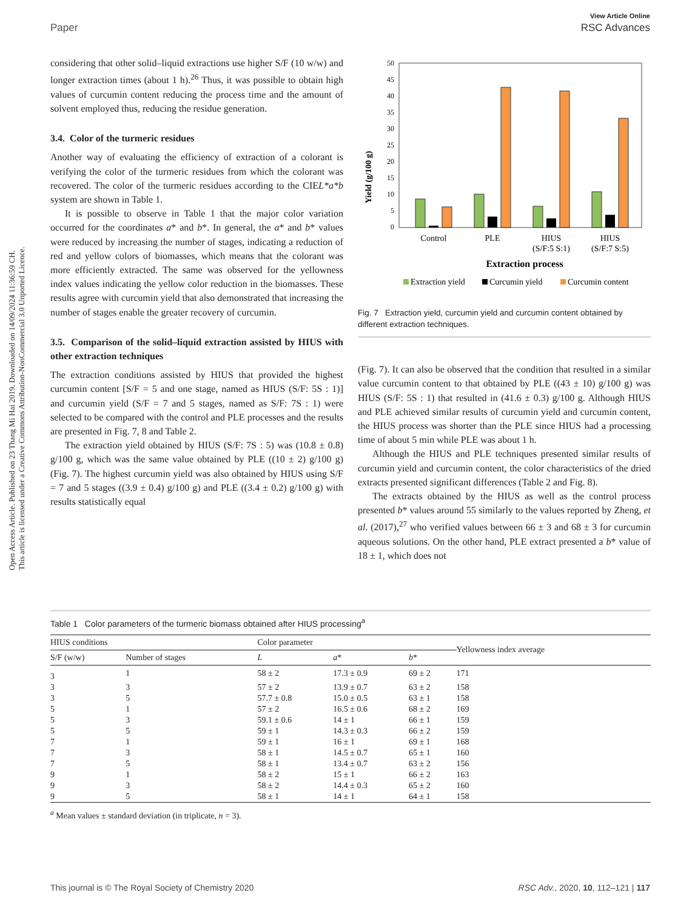View Article Online
Paper RSC Advances
Open Access Article. Published on 23 Thang Mi Hai 2019. Downloaded on 14/09/2024 11:36:59 CH.
This article is licensed under a Creative Commons Attribution-NonCommercial 3.0 Unported Licence.
considering that other solid–liquid extractions use higher S/F (10 w/w) and longer extraction times (about 1 h).<sup>26</sup> Thus, it was possible to obtain high values of curcumin content reducing the process time and the amount of solvent employed thus, reducing the residue generation.
3.4. Color of the turmeric residues
Another way of evaluating the efficiency of extraction of a colorant is verifying the color of the turmeric residues from which the colorant was recovered. The color of the turmeric residues according to the CIEL*a*b system are shown in Table 1.
It is possible to observe in Table 1 that the major color variation occurred for the coordinates a* and b*. In general, the a* and b* values were reduced by increasing the number of stages, indicating a reduction of red and yellow colors of biomasses, which means that the colorant was more efficiently extracted. The same was observed for the yellowness index values indicating the yellow color reduction in the biomasses. These results agree with curcumin yield that also demonstrated that increasing the number of stages enable the greater recovery of curcumin.
3.5. Comparison of the solid–liquid extraction assisted by HIUS with other extraction techniques
The extraction conditions assisted by HIUS that provided the highest curcumin content [S/F = 5 and one stage, named as HIUS (S/F: 5S : 1)] and curcumin yield (S/F = 7 and 5 stages, named as S/F: 7S : 1) were selected to be compared with the control and PLE processes and the results are presented in Fig. 7, 8 and Table 2.
The extraction yield obtained by HIUS (S/F: 7S : 5) was (10.8 ± 0.8) g/100 g, which was the same value obtained by PLE ((10 ± 2) g/100 g) (Fig. 7). The highest curcumin yield was also obtained by HIUS using S/F = 7 and 5 stages ((3.9 ± 0.4) g/100 g) and PLE ((3.4 ± 0.2) g/100 g) with results statistically equal
Yield (g/100 g)
50
45
40
35
30
25
20
15
10
5
0
Control
PLE
HIUS
(S/F:5 S:1)
HIUS
(S/F:7 S:5)
Extraction process
Extraction yield
Curcumin yield
Curcumin content
Fig. 7 Extraction yield, curcumin yield and curcumin content obtained by different extraction techniques.
(Fig. 7). It can also be observed that the condition that resulted in a similar value curcumin content to that obtained by PLE ((43 ± 10) g/100 g) was HIUS (S/F: 5S : 1) that resulted in (41.6 ± 0.3) g/100 g. Although HIUS and PLE achieved similar results of curcumin yield and curcumin content, the HIUS process was shorter than the PLE since HIUS had a processing time of about 5 min while PLE was about 1 h.
Although the HIUS and PLE techniques presented similar results of curcumin yield and curcumin content, the color characteristics of the dried extracts presented significant differences (Table 2 and Fig. 8).
The extracts obtained by the HIUS as well as the control process presented b* values around 55 similarly to the values reported by Zheng, et al. (2017),<sup>27</sup> who verified values between 66 ± 3 and 68 ± 3 for curcumin aqueous solutions. On the other hand, PLE extract presented a b* value of 18 ± 1, which does not
Table 1 Color parameters of the turmeric biomass obtained after HIUS processing<sup>a</sup>
| HIUS conditions | | Color parameter | | | Yellowness index average |
| --- | --- | --- | --- | --- | --- |
| S/F (w/w) | Number of stages | L | a * | b * | |
| 3 | 1 | 58 ± 2 | 17.3 ± 0.9 | 69 ± 2 | 171 |
| 3 | 3 | 57 ± 2 | 13.9 ± 0.7 | 63 ± 2 | 158 |
| 3 | 5 | 57.7 ± 0.8 | 15.0 ± 0.5 | 63 ± 1 | 158 |
| 5 | 1 | 57 ± 2 | 16.5 ± 0.6 | 68 ± 2 | 169 |
| 5 | 3 | 59.1 ± 0.6 | 14 ± 1 | 66 ± 1 | 159 |
| 5 | 5 | 59 ± 1 | 14.3 ± 0.3 | 66 ± 2 | 159 |
| 7 | 1 | 59 ± 1 | 16 ± 1 | 69 ± 1 | 168 |
| 7 | 3 | 58 ± 1 | 14.5 ± 0.7 | 65 ± 1 | 160 |
| 7 | 5 | 58 ± 1 | 13.4 ± 0.7 | 63 ± 2 | 156 |
| 9 | 1 | 58 ± 2 | 15 ± 1 | 66 ± 2 | 163 |
| 9 | 3 | 58 ± 2 | 14.4 ± 0.3 | 65 ± 2 | 160 |
| 9 | 5 | 58 ± 1 | 14 ± 1 | 64 ± 1 | 158 |
<sup>a</sup> Mean values ± standard deviation (in triplicate, n = 3).
This journal is © The Royal Society of Chemistry 2020 RSC Adv., 2020, 10, 112–121 | 117